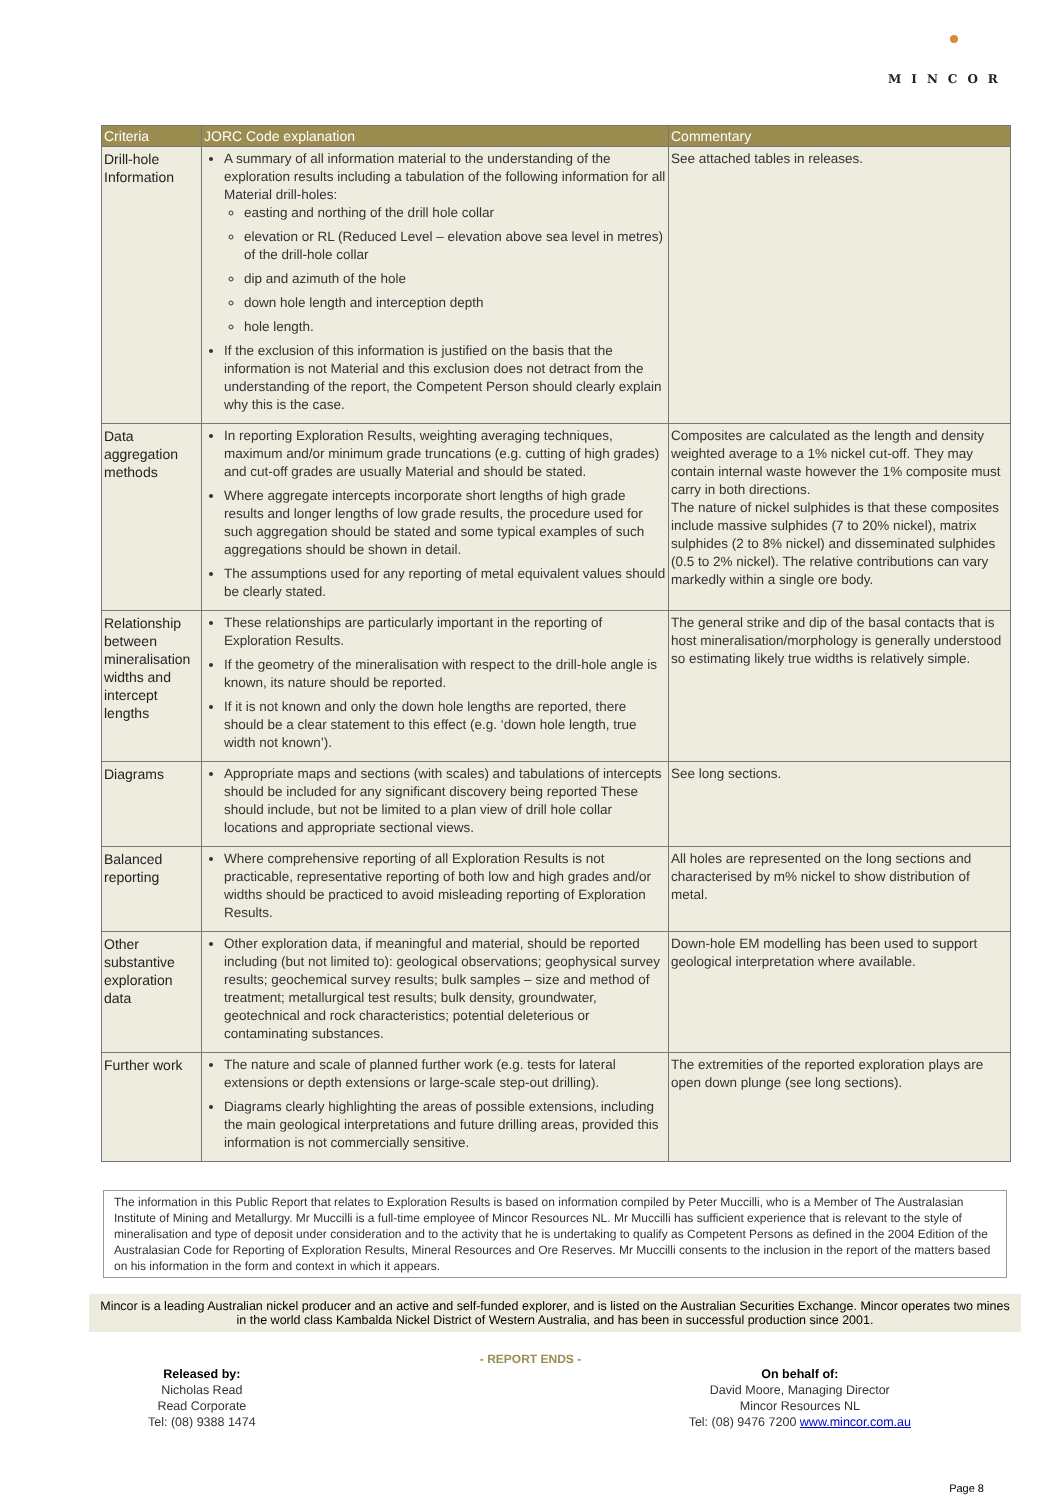MINCOR
| Criteria | JORC Code explanation | Commentary |
| --- | --- | --- |
| Drill-hole Information | A summary of all information material to the understanding of the exploration results including a tabulation of the following information for all Material drill-holes: easting and northing of the drill hole collar elevation or RL (Reduced Level – elevation above sea level in metres) of the drill-hole collar dip and azimuth of the hole down hole length and interception depth hole length. If the exclusion of this information is justified on the basis that the information is not Material and this exclusion does not detract from the understanding of the report, the Competent Person should clearly explain why this is the case. | See attached tables in releases. |
| Data aggregation methods | In reporting Exploration Results, weighting averaging techniques, maximum and/or minimum grade truncations (e.g. cutting of high grades) and cut-off grades are usually Material and should be stated. Where aggregate intercepts incorporate short lengths of high grade results and longer lengths of low grade results, the procedure used for such aggregation should be stated and some typical examples of such aggregations should be shown in detail. The assumptions used for any reporting of metal equivalent values should be clearly stated. | Composites are calculated as the length and density weighted average to a 1% nickel cut-off. They may contain internal waste however the 1% composite must carry in both directions. The nature of nickel sulphides is that these composites include massive sulphides (7 to 20% nickel), matrix sulphides (2 to 8% nickel) and disseminated sulphides (0.5 to 2% nickel). The relative contributions can vary markedly within a single ore body. |
| Relationship between mineralisation widths and intercept lengths | These relationships are particularly important in the reporting of Exploration Results. If the geometry of the mineralisation with respect to the drill-hole angle is known, its nature should be reported. If it is not known and only the down hole lengths are reported, there should be a clear statement to this effect (e.g. ‘down hole length, true width not known’). | The general strike and dip of the basal contacts that is host mineralisation/morphology is generally understood so estimating likely true widths is relatively simple. |
| Diagrams | Appropriate maps and sections (with scales) and tabulations of intercepts should be included for any significant discovery being reported These should include, but not be limited to a plan view of drill hole collar locations and appropriate sectional views. | See long sections. |
| Balanced reporting | Where comprehensive reporting of all Exploration Results is not practicable, representative reporting of both low and high grades and/or widths should be practiced to avoid misleading reporting of Exploration Results. | All holes are represented on the long sections and characterised by m% nickel to show distribution of metal. |
| Other substantive exploration data | Other exploration data, if meaningful and material, should be reported including (but not limited to): geological observations; geophysical survey results; geochemical survey results; bulk samples – size and method of treatment; metallurgical test results; bulk density, groundwater, geotechnical and rock characteristics; potential deleterious or contaminating substances. | Down-hole EM modelling has been used to support geological interpretation where available. |
| Further work | The nature and scale of planned further work (e.g. tests for lateral extensions or depth extensions or large-scale step-out drilling). Diagrams clearly highlighting the areas of possible extensions, including the main geological interpretations and future drilling areas, provided this information is not commercially sensitive. | The extremities of the reported exploration plays are open down plunge (see long sections). |
The information in this Public Report that relates to Exploration Results is based on information compiled by Peter Muccilli, who is a Member of The Australasian Institute of Mining and Metallurgy. Mr Muccilli is a full-time employee of Mincor Resources NL. Mr Muccilli has sufficient experience that is relevant to the style of mineralisation and type of deposit under consideration and to the activity that he is undertaking to qualify as Competent Persons as defined in the 2004 Edition of the Australasian Code for Reporting of Exploration Results, Mineral Resources and Ore Reserves. Mr Muccilli consents to the inclusion in the report of the matters based on his information in the form and context in which it appears.
Mincor is a leading Australian nickel producer and an active and self-funded explorer, and is listed on the Australian Securities Exchange. Mincor operates two mines in the world class Kambalda Nickel District of Western Australia, and has been in successful production since 2001.
- REPORT ENDS -
Released by:
Nicholas Read
Read Corporate
Tel: (08) 9388 1474
On behalf of:
David Moore, Managing Director
Mincor Resources NL
Tel: (08) 9476 7200 www.mincor.com.au
Page 8